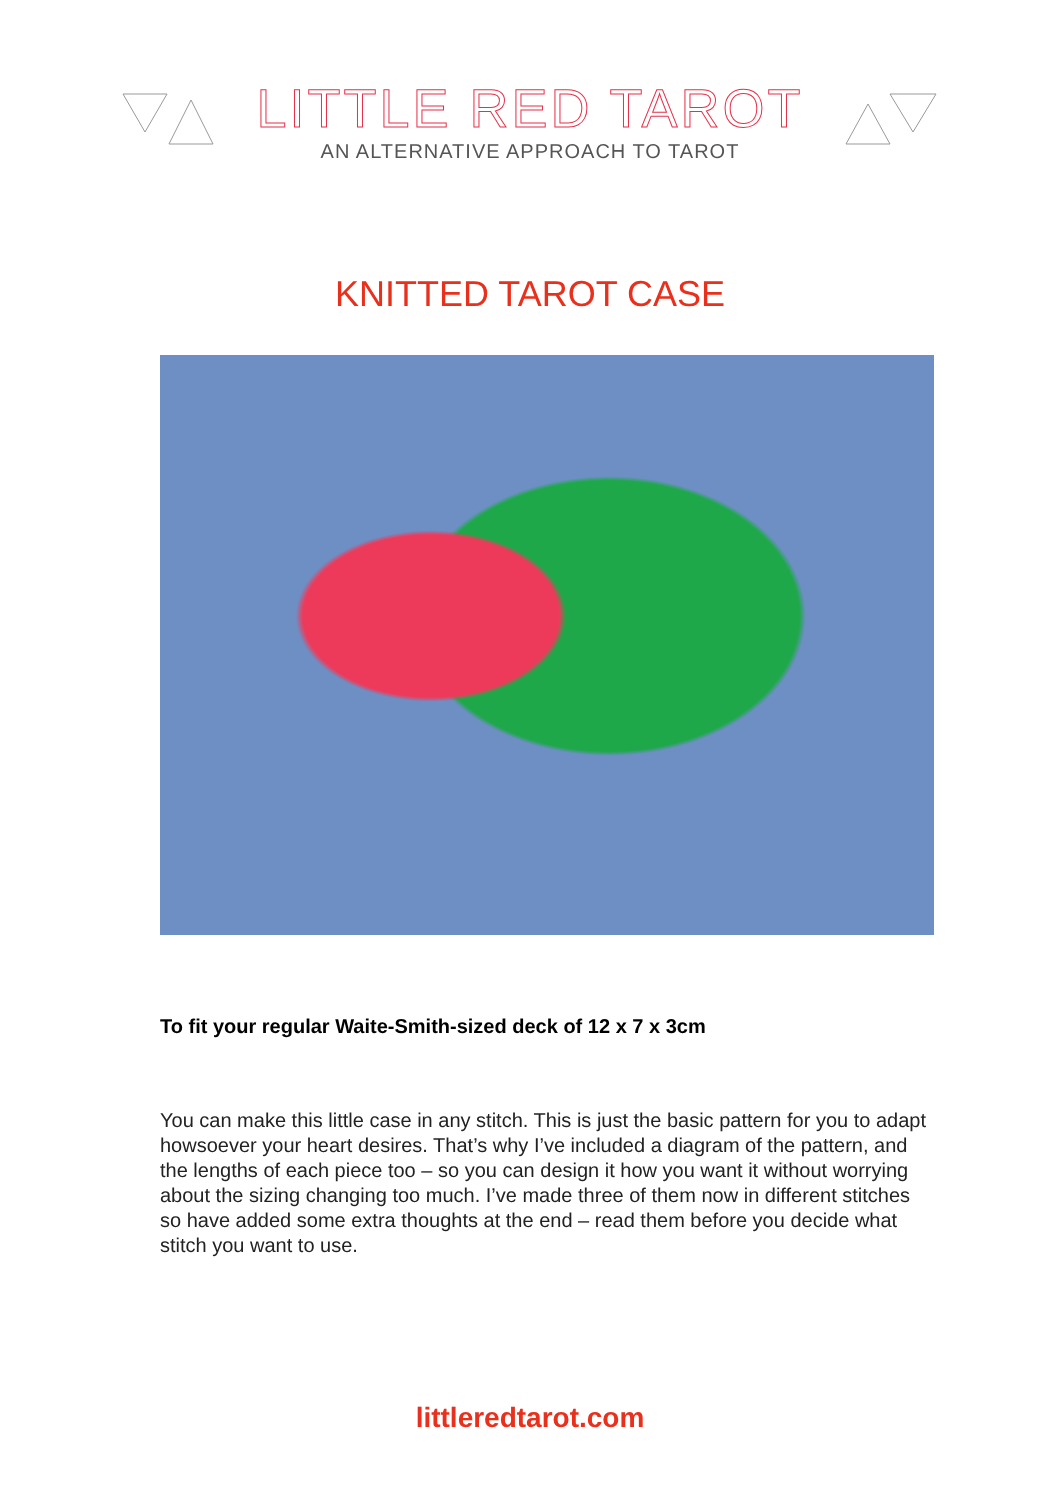LITTLE RED TAROT
AN ALTERNATIVE APPROACH TO TAROT
KNITTED TAROT CASE
To fit your regular Waite-Smith-sized deck of 12 x 7 x 3cm
You can make this little case in any stitch. This is just the basic pattern for you to adapt howsoever your heart desires. That’s why I’ve included a diagram of the pattern, and the lengths of each piece too – so you can design it how you want it without worrying about the sizing changing too much. I’ve made three of them now in different stitches so have added some extra thoughts at the end – read them before you decide what stitch you want to use.
littleredtarot.com